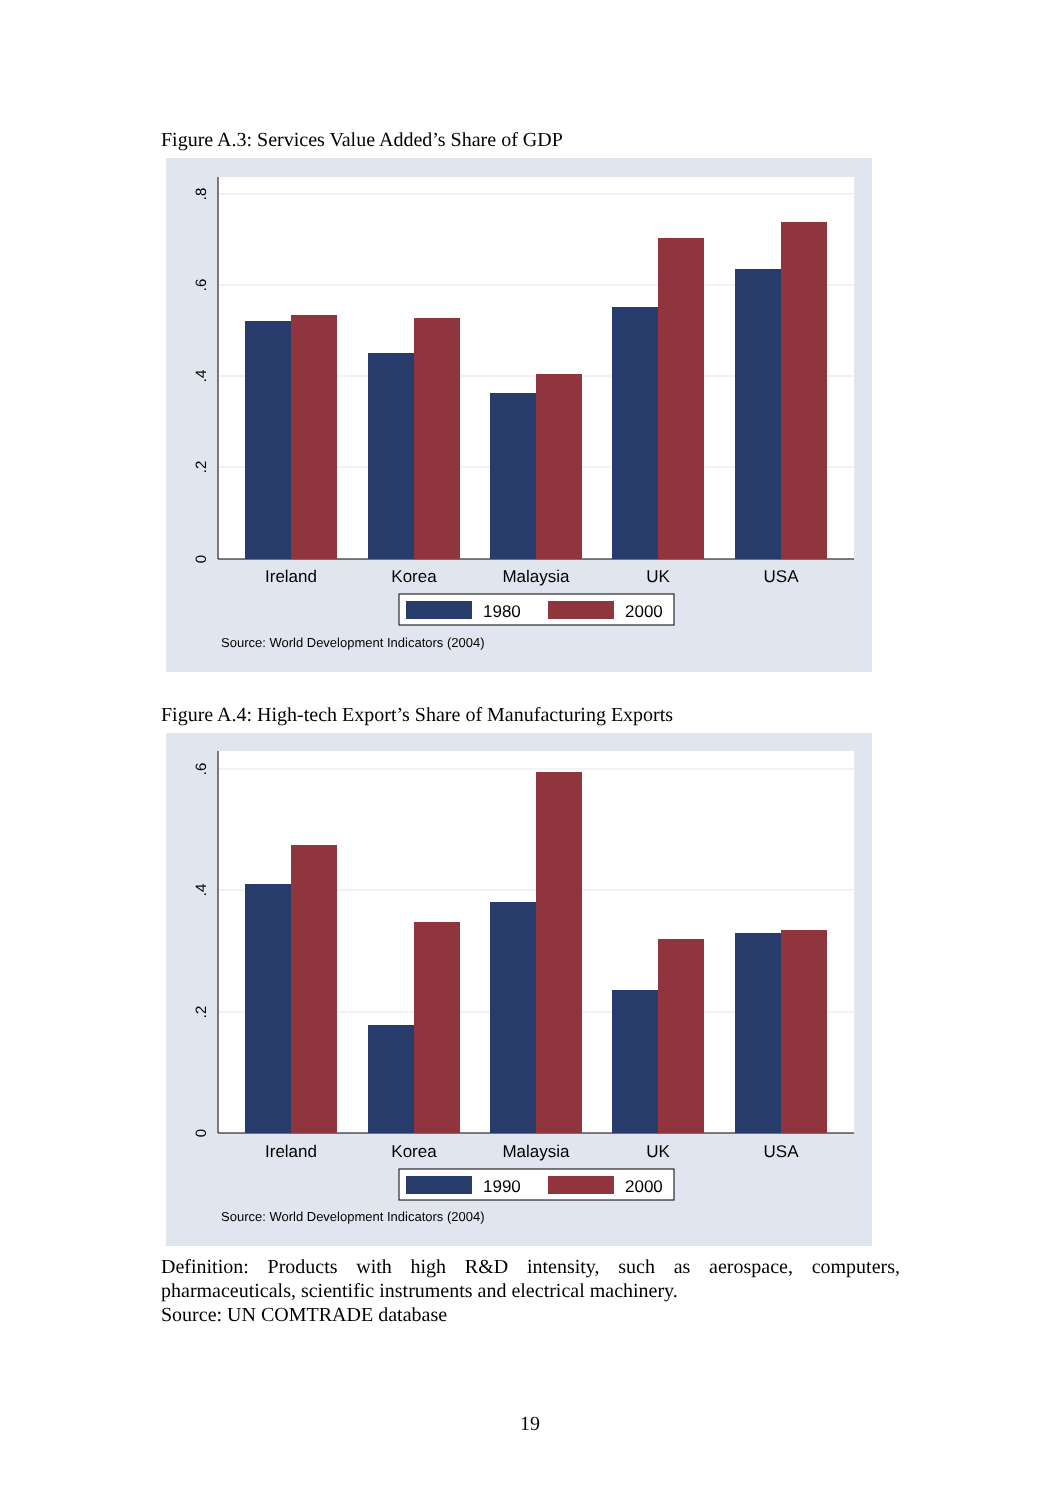Figure A.3: Services Value Added’s Share of GDP
Ireland
Korea
Malaysia
UK
USA
0
.2
.4
.6
.8
1980
2000
Source: World Development Indicators (2004)
Figure A.4: High-tech Export’s Share of Manufacturing Exports
Ireland
Korea
Malaysia
UK
USA
0
.2
.4
.6
1990
2000
Source: World Development Indicators (2004)
Definition: Products with high R&D intensity, such as aerospace, computers, pharmaceuticals, scientific instruments and electrical machinery.
Source: UN COMTRADE database
19